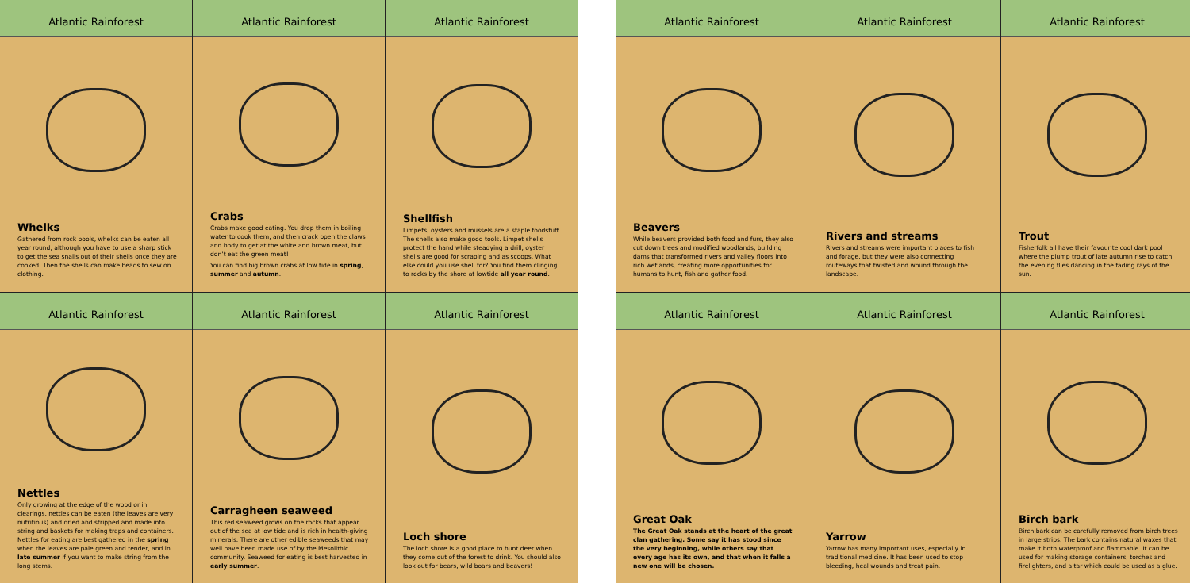Atlantic Rainforest
Whelks
Gathered from rock pools, whelks can be eaten all year round, although you have to use a sharp stick to get the sea snails out of their shells once they are cooked. Then the shells can make beads to sew on clothing.
Atlantic Rainforest
Crabs
Crabs make good eating. You drop them in boiling water to cook them, and then crack open the claws and body to get at the white and brown meat, but don’t eat the green meat!
You can find big brown crabs at low tide in spring, summer and autumn.
Atlantic Rainforest
Shellfish
Limpets, oysters and mussels are a staple foodstuff. The shells also make good tools. Limpet shells protect the hand while steadying a drill, oyster shells are good for scraping and as scoops. What else could you use shell for? You find them clinging to rocks by the shore at lowtide all year round.
Atlantic Rainforest
Nettles
Only growing at the edge of the wood or in clearings, nettles can be eaten (the leaves are very nutritious) and dried and stripped and made into string and baskets for making traps and containers. Nettles for eating are best gathered in the spring when the leaves are pale green and tender, and in late summer if you want to make string from the long stems.
Atlantic Rainforest
Carragheen seaweed
This red seaweed grows on the rocks that appear out of the sea at low tide and is rich in health-giving minerals. There are other edible seaweeds that may well have been made use of by the Mesolithic community. Seaweed for eating is best harvested in early summer.
Atlantic Rainforest
Loch shore
The loch shore is a good place to hunt deer when they come out of the forest to drink. You should also look out for bears, wild boars and beavers!
Atlantic Rainforest
Beavers
While beavers provided both food and furs, they also cut down trees and modified woodlands, building dams that transformed rivers and valley floors into rich wetlands, creating more opportunities for humans to hunt, fish and gather food.
Atlantic Rainforest
Rivers and streams
Rivers and streams were important places to fish and forage, but they were also connecting routeways that twisted and wound through the landscape.
Atlantic Rainforest
Trout
Fisherfolk all have their favourite cool dark pool where the plump trout of late autumn rise to catch the evening flies dancing in the fading rays of the sun.
Atlantic Rainforest
Great Oak
The Great Oak stands at the heart of the great clan gathering. Some say it has stood since the very beginning, while others say that every age has its own, and that when it falls a new one will be chosen.
Atlantic Rainforest
Yarrow
Yarrow has many important uses, especially in traditional medicine. It has been used to stop bleeding, heal wounds and treat pain.
Atlantic Rainforest
Birch bark
Birch bark can be carefully removed from birch trees in large strips. The bark contains natural waxes that make it both waterproof and flammable. It can be used for making storage containers, torches and firelighters, and a tar which could be used as a glue.